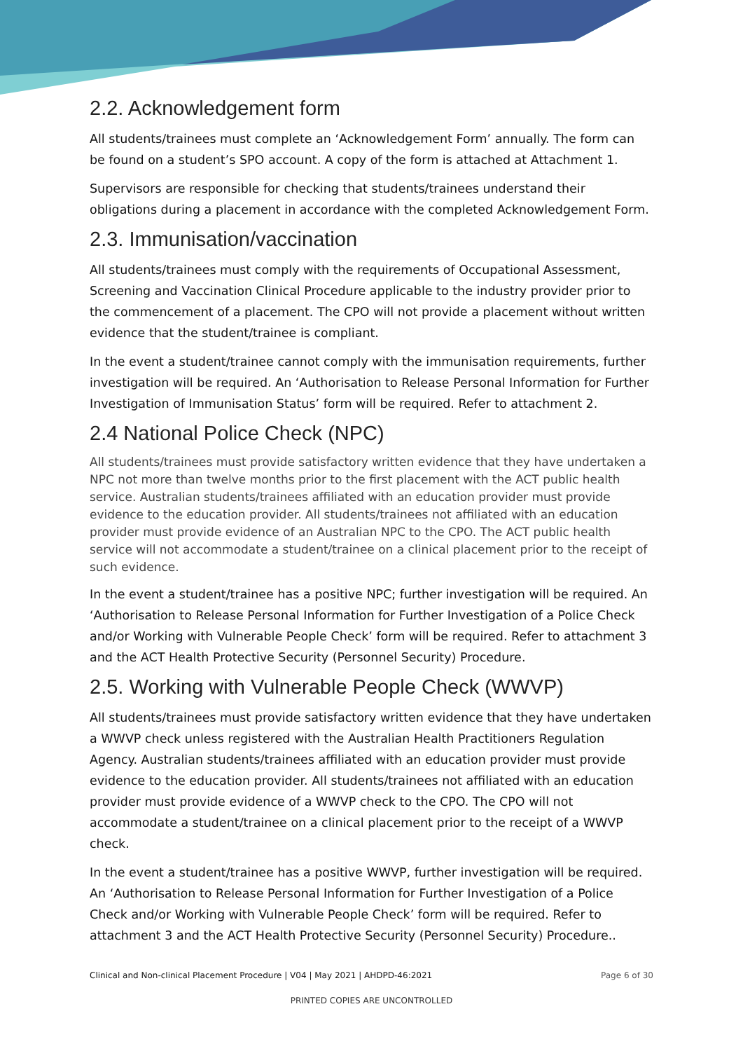2.2. Acknowledgement form
All students/trainees must complete an ‘Acknowledgement Form’ annually. The form can be found on a student’s SPO account. A copy of the form is attached at Attachment 1.
Supervisors are responsible for checking that students/trainees understand their obligations during a placement in accordance with the completed Acknowledgement Form.
2.3. Immunisation/vaccination
All students/trainees must comply with the requirements of Occupational Assessment, Screening and Vaccination Clinical Procedure applicable to the industry provider prior to the commencement of a placement. The CPO will not provide a placement without written evidence that the student/trainee is compliant.
In the event a student/trainee cannot comply with the immunisation requirements, further investigation will be required. An ‘Authorisation to Release Personal Information for Further Investigation of Immunisation Status’ form will be required. Refer to attachment 2.
2.4 National Police Check (NPC)
All students/trainees must provide satisfactory written evidence that they have undertaken a NPC not more than twelve months prior to the first placement with the ACT public health service. Australian students/trainees affiliated with an education provider must provide evidence to the education provider. All students/trainees not affiliated with an education provider must provide evidence of an Australian NPC to the CPO. The ACT public health service will not accommodate a student/trainee on a clinical placement prior to the receipt of such evidence.
In the event a student/trainee has a positive NPC; further investigation will be required. An ‘Authorisation to Release Personal Information for Further Investigation of a Police Check and/or Working with Vulnerable People Check’ form will be required. Refer to attachment 3 and the ACT Health Protective Security (Personnel Security) Procedure.
2.5. Working with Vulnerable People Check (WWVP)
All students/trainees must provide satisfactory written evidence that they have undertaken a WWVP check unless registered with the Australian Health Practitioners Regulation Agency. Australian students/trainees affiliated with an education provider must provide evidence to the education provider. All students/trainees not affiliated with an education provider must provide evidence of a WWVP check to the CPO. The CPO will not accommodate a student/trainee on a clinical placement prior to the receipt of a WWVP check.
In the event a student/trainee has a positive WWVP, further investigation will be required. An ‘Authorisation to Release Personal Information for Further Investigation of a Police Check and/or Working with Vulnerable People Check’ form will be required. Refer to attachment 3 and the ACT Health Protective Security (Personnel Security) Procedure..
Clinical and Non-clinical Placement Procedure | V04 | May 2021 | AHDPD-46:2021 Page 6 of 30
PRINTED COPIES ARE UNCONTROLLED